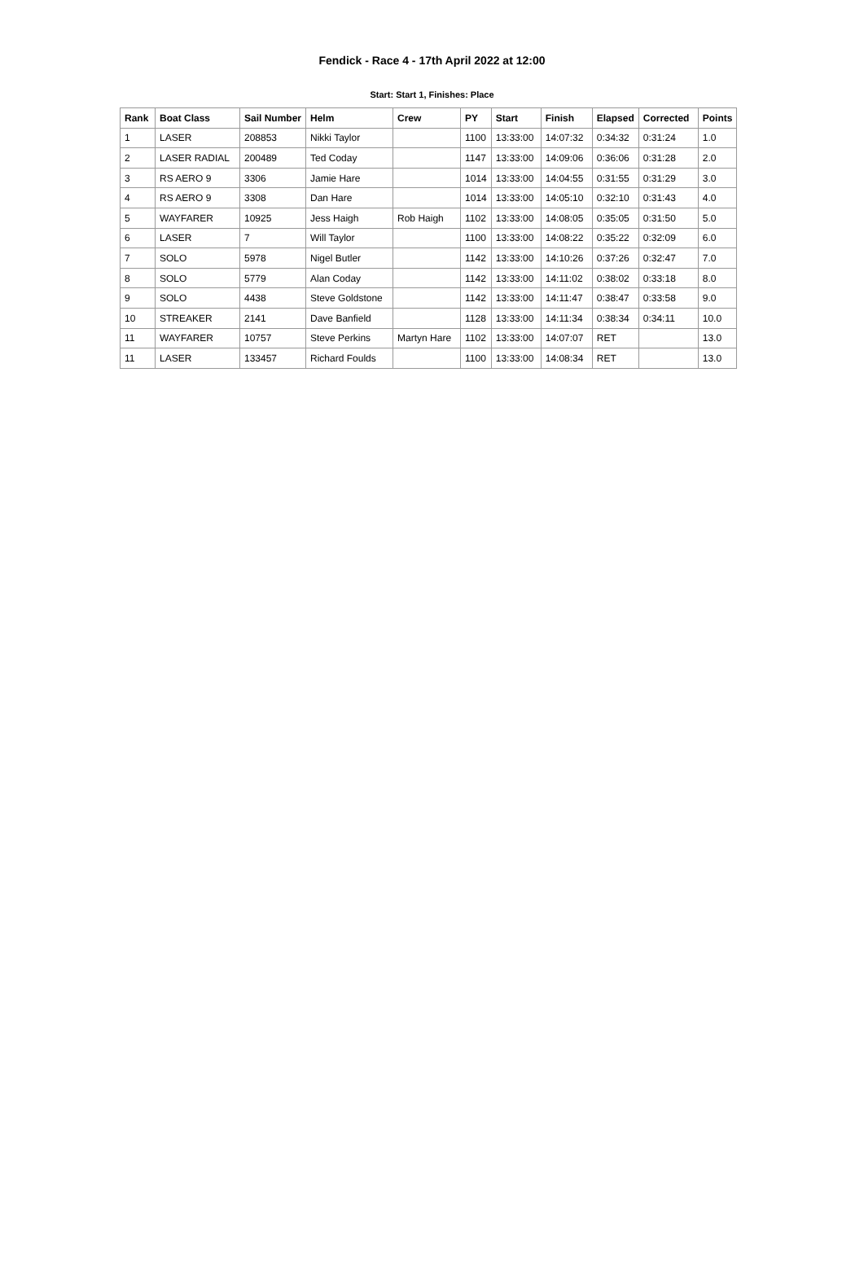Fendick - Race 4 - 17th April 2022 at 12:00
Start: Start 1, Finishes: Place
| Rank | Boat Class | Sail Number | Helm | Crew | PY | Start | Finish | Elapsed | Corrected | Points |
| --- | --- | --- | --- | --- | --- | --- | --- | --- | --- | --- |
| 1 | LASER | 208853 | Nikki Taylor | | 1100 | 13:33:00 | 14:07:32 | 0:34:32 | 0:31:24 | 1.0 |
| 2 | LASER RADIAL | 200489 | Ted Coday | | 1147 | 13:33:00 | 14:09:06 | 0:36:06 | 0:31:28 | 2.0 |
| 3 | RS AERO 9 | 3306 | Jamie Hare | | 1014 | 13:33:00 | 14:04:55 | 0:31:55 | 0:31:29 | 3.0 |
| 4 | RS AERO 9 | 3308 | Dan Hare | | 1014 | 13:33:00 | 14:05:10 | 0:32:10 | 0:31:43 | 4.0 |
| 5 | WAYFARER | 10925 | Jess Haigh | Rob Haigh | 1102 | 13:33:00 | 14:08:05 | 0:35:05 | 0:31:50 | 5.0 |
| 6 | LASER | 7 | Will Taylor | | 1100 | 13:33:00 | 14:08:22 | 0:35:22 | 0:32:09 | 6.0 |
| 7 | SOLO | 5978 | Nigel Butler | | 1142 | 13:33:00 | 14:10:26 | 0:37:26 | 0:32:47 | 7.0 |
| 8 | SOLO | 5779 | Alan Coday | | 1142 | 13:33:00 | 14:11:02 | 0:38:02 | 0:33:18 | 8.0 |
| 9 | SOLO | 4438 | Steve Goldstone | | 1142 | 13:33:00 | 14:11:47 | 0:38:47 | 0:33:58 | 9.0 |
| 10 | STREAKER | 2141 | Dave Banfield | | 1128 | 13:33:00 | 14:11:34 | 0:38:34 | 0:34:11 | 10.0 |
| 11 | WAYFARER | 10757 | Steve Perkins | Martyn Hare | 1102 | 13:33:00 | 14:07:07 | RET | | 13.0 |
| 11 | LASER | 133457 | Richard Foulds | | 1100 | 13:33:00 | 14:08:34 | RET | | 13.0 |